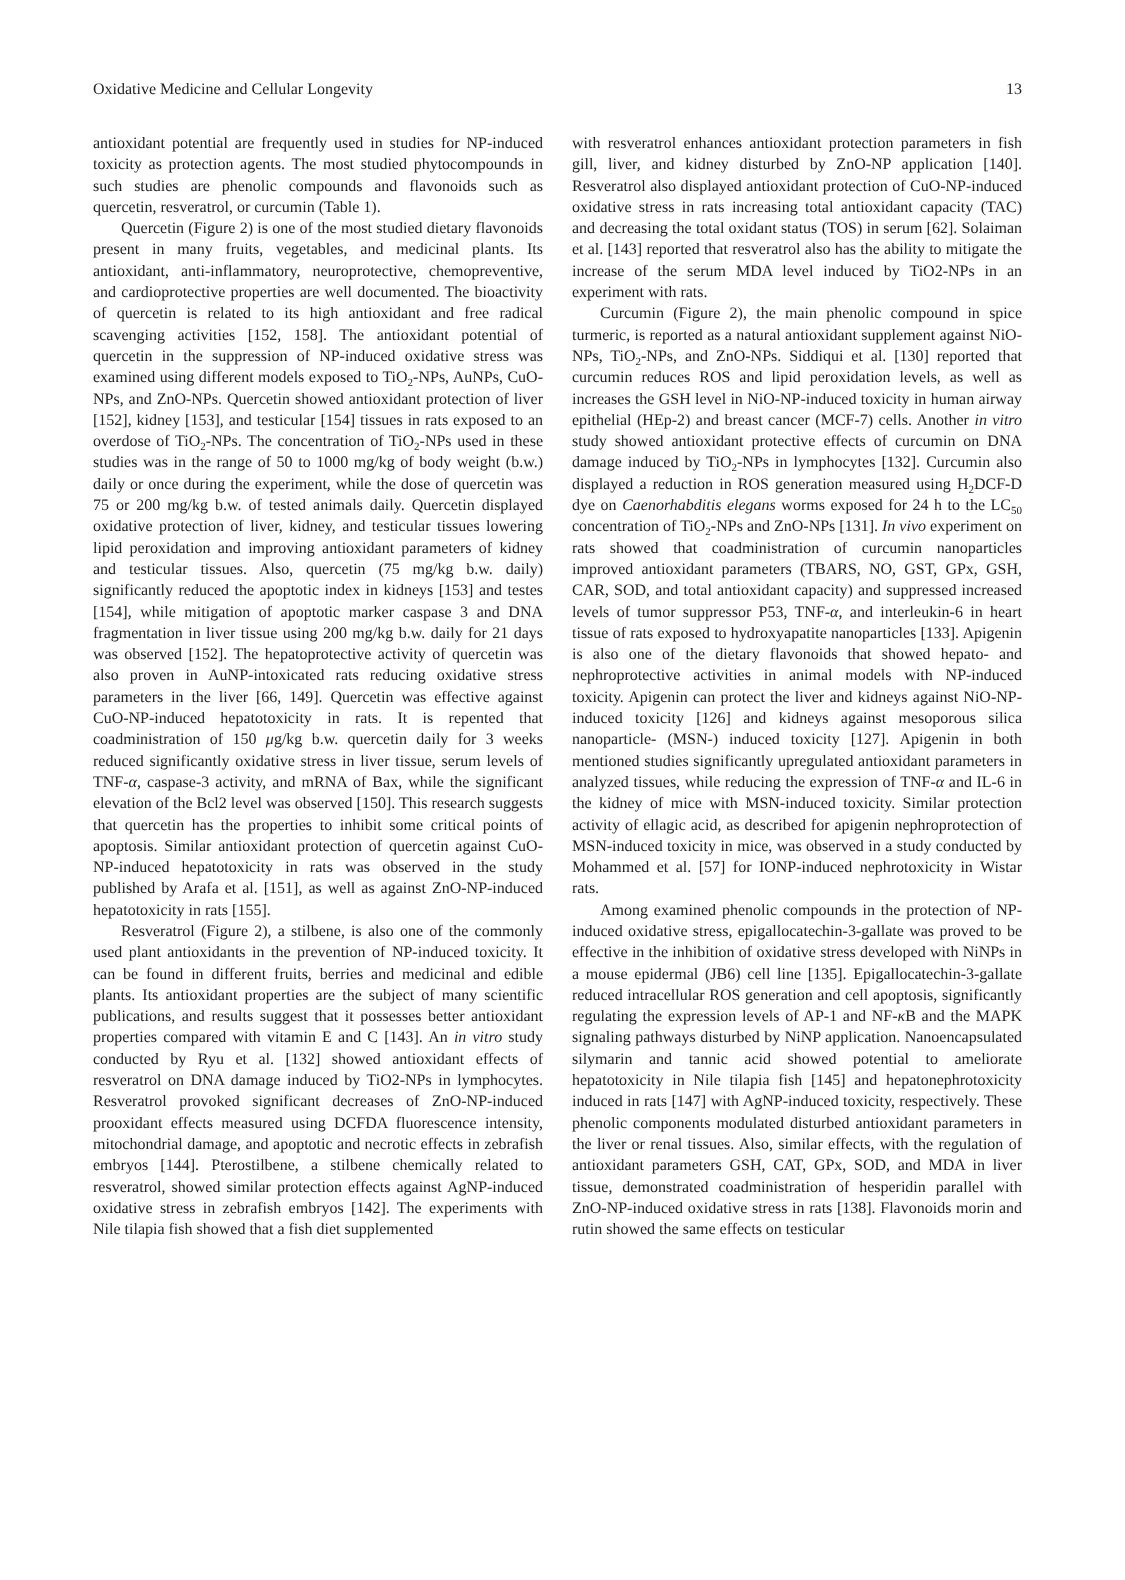Oxidative Medicine and Cellular Longevity 13
antioxidant potential are frequently used in studies for NP-induced toxicity as protection agents. The most studied phytocompounds in such studies are phenolic compounds and flavonoids such as quercetin, resveratrol, or curcumin (Table 1).
Quercetin (Figure 2) is one of the most studied dietary flavonoids present in many fruits, vegetables, and medicinal plants. Its antioxidant, anti-inflammatory, neuroprotective, chemopreventive, and cardioprotective properties are well documented. The bioactivity of quercetin is related to its high antioxidant and free radical scavenging activities [152, 158]. The antioxidant potential of quercetin in the suppression of NP-induced oxidative stress was examined using different models exposed to TiO<sub>2</sub>-NPs, AuNPs, CuO-NPs, and ZnO-NPs. Quercetin showed antioxidant protection of liver [152], kidney [153], and testicular [154] tissues in rats exposed to an overdose of TiO<sub>2</sub>-NPs. The concentration of TiO<sub>2</sub>-NPs used in these studies was in the range of 50 to 1000 mg/kg of body weight (b.w.) daily or once during the experiment, while the dose of quercetin was 75 or 200 mg/kg b.w. of tested animals daily. Quercetin displayed oxidative protection of liver, kidney, and testicular tissues lowering lipid peroxidation and improving antioxidant parameters of kidney and testicular tissues. Also, quercetin (75 mg/kg b.w. daily) significantly reduced the apoptotic index in kidneys [153] and testes [154], while mitigation of apoptotic marker caspase 3 and DNA fragmentation in liver tissue using 200 mg/kg b.w. daily for 21 days was observed [152]. The hepatoprotective activity of quercetin was also proven in AuNP-intoxicated rats reducing oxidative stress parameters in the liver [66, 149]. Quercetin was effective against CuO-NP-induced hepatotoxicity in rats. It is repented that coadministration of 150 μg/kg b.w. quercetin daily for 3 weeks reduced significantly oxidative stress in liver tissue, serum levels of TNF-α, caspase-3 activity, and mRNA of Bax, while the significant elevation of the Bcl2 level was observed [150]. This research suggests that quercetin has the properties to inhibit some critical points of apoptosis. Similar antioxidant protection of quercetin against CuO-NP-induced hepatotoxicity in rats was observed in the study published by Arafa et al. [151], as well as against ZnO-NP-induced hepatotoxicity in rats [155].
Resveratrol (Figure 2), a stilbene, is also one of the commonly used plant antioxidants in the prevention of NP-induced toxicity. It can be found in different fruits, berries and medicinal and edible plants. Its antioxidant properties are the subject of many scientific publications, and results suggest that it possesses better antioxidant properties compared with vitamin E and C [143]. An in vitro study conducted by Ryu et al. [132] showed antioxidant effects of resveratrol on DNA damage induced by TiO2-NPs in lymphocytes. Resveratrol provoked significant decreases of ZnO-NP-induced prooxidant effects measured using DCFDA fluorescence intensity, mitochondrial damage, and apoptotic and necrotic effects in zebrafish embryos [144]. Pterostilbene, a stilbene chemically related to resveratrol, showed similar protection effects against AgNP-induced oxidative stress in zebrafish embryos [142]. The experiments with Nile tilapia fish showed that a fish diet supplemented
with resveratrol enhances antioxidant protection parameters in fish gill, liver, and kidney disturbed by ZnO-NP application [140]. Resveratrol also displayed antioxidant protection of CuO-NP-induced oxidative stress in rats increasing total antioxidant capacity (TAC) and decreasing the total oxidant status (TOS) in serum [62]. Solaiman et al. [143] reported that resveratrol also has the ability to mitigate the increase of the serum MDA level induced by TiO2-NPs in an experiment with rats.
Curcumin (Figure 2), the main phenolic compound in spice turmeric, is reported as a natural antioxidant supplement against NiO-NPs, TiO<sub>2</sub>-NPs, and ZnO-NPs. Siddiqui et al. [130] reported that curcumin reduces ROS and lipid peroxidation levels, as well as increases the GSH level in NiO-NP-induced toxicity in human airway epithelial (HEp-2) and breast cancer (MCF-7) cells. Another in vitro study showed antioxidant protective effects of curcumin on DNA damage induced by TiO<sub>2</sub>-NPs in lymphocytes [132]. Curcumin also displayed a reduction in ROS generation measured using H<sub>2</sub>DCF-D dye on Caenorhabditis elegans worms exposed for 24 h to the LC<sub>50</sub> concentration of TiO<sub>2</sub>-NPs and ZnO-NPs [131]. In vivo experiment on rats showed that coadministration of curcumin nanoparticles improved antioxidant parameters (TBARS, NO, GST, GPx, GSH, CAR, SOD, and total antioxidant capacity) and suppressed increased levels of tumor suppressor P53, TNF-α, and interleukin-6 in heart tissue of rats exposed to hydroxyapatite nanoparticles [133]. Apigenin is also one of the dietary flavonoids that showed hepato- and nephroprotective activities in animal models with NP-induced toxicity. Apigenin can protect the liver and kidneys against NiO-NP-induced toxicity [126] and kidneys against mesoporous silica nanoparticle- (MSN-) induced toxicity [127]. Apigenin in both mentioned studies significantly upregulated antioxidant parameters in analyzed tissues, while reducing the expression of TNF-α and IL-6 in the kidney of mice with MSN-induced toxicity. Similar protection activity of ellagic acid, as described for apigenin nephroprotection of MSN-induced toxicity in mice, was observed in a study conducted by Mohammed et al. [57] for IONP-induced nephrotoxicity in Wistar rats.
Among examined phenolic compounds in the protection of NP-induced oxidative stress, epigallocatechin-3-gallate was proved to be effective in the inhibition of oxidative stress developed with NiNPs in a mouse epidermal (JB6) cell line [135]. Epigallocatechin-3-gallate reduced intracellular ROS generation and cell apoptosis, significantly regulating the expression levels of AP-1 and NF-κ B and the MAPK signaling pathways disturbed by NiNP application. Nanoencapsulated silymarin and tannic acid showed potential to ameliorate hepatotoxicity in Nile tilapia fish [145] and hepatonephrotoxicity induced in rats [147] with AgNP-induced toxicity, respectively. These phenolic components modulated disturbed antioxidant parameters in the liver or renal tissues. Also, similar effects, with the regulation of antioxidant parameters GSH, CAT, GPx, SOD, and MDA in liver tissue, demonstrated coadministration of hesperidin parallel with ZnO-NP-induced oxidative stress in rats [138]. Flavonoids morin and rutin showed the same effects on testicular